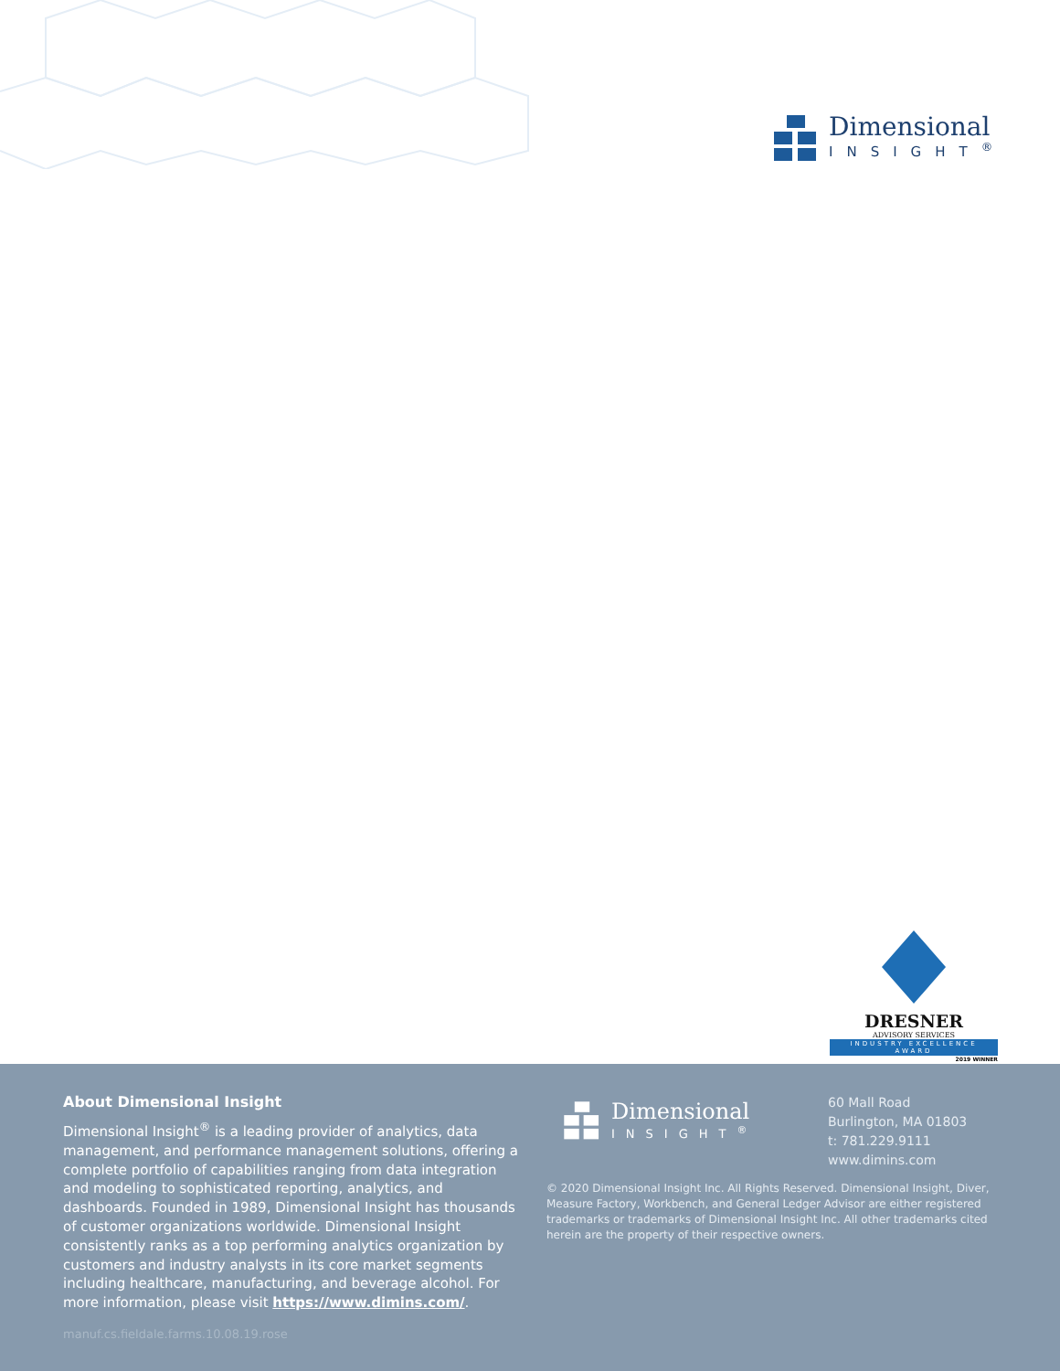Dimensional
INSIGHT<sup>®</sup>
DRESNER
ADVISORY SERVICES
INDUSTRY EXCELLENCE AWARD
2019 WINNER
About Dimensional Insight
Dimensional Insight<sup>®</sup> is a leading provider of analytics, data management, and performance management solutions, offering a complete portfolio of capabilities ranging from data integration and modeling to sophisticated reporting, analytics, and dashboards. Founded in 1989, Dimensional Insight has thousands of customer organizations worldwide. Dimensional Insight consistently ranks as a top performing analytics organization by customers and industry analysts in its core market segments including healthcare, manufacturing, and beverage alcohol. For more information, please visit https://www.dimins.com/.
manuf.cs.fieldale.farms.10.08.19.rose
Dimensional
INSIGHT<sup>®</sup>
60 Mall Road
Burlington, MA 01803
t: 781.229.9111
www.dimins.com
© 2020 Dimensional Insight Inc. All Rights Reserved. Dimensional Insight, Diver, Measure Factory, Workbench, and General Ledger Advisor are either registered trademarks or trademarks of Dimensional Insight Inc. All other trademarks cited herein are the property of their respective owners.